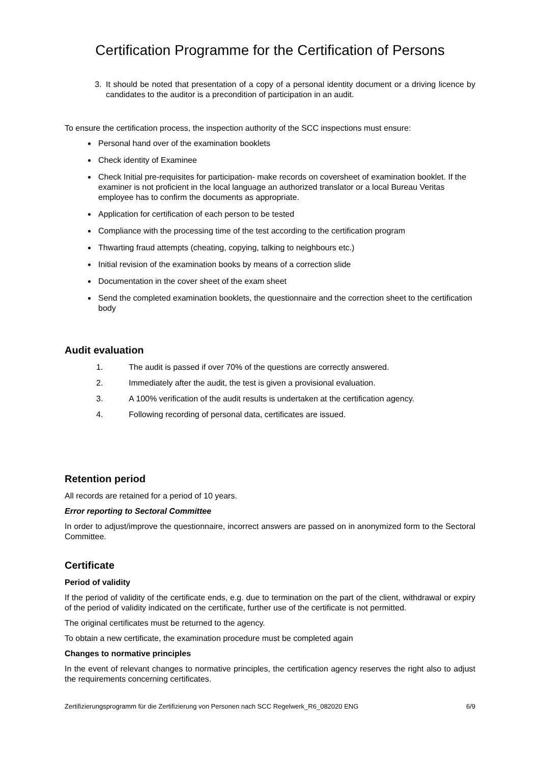Certification Programme for the Certification of Persons
3. It should be noted that presentation of a copy of a personal identity document or a driving licence by candidates to the auditor is a precondition of participation in an audit.
To ensure the certification process, the inspection authority of the SCC inspections must ensure:
Personal hand over of the examination booklets
Check identity of Examinee
Check Initial pre-requisites for participation- make records on coversheet of examination booklet. If the examiner is not proficient in the local language an authorized translator or a local Bureau Veritas employee has to confirm the documents as appropriate.
Application for certification of each person to be tested
Compliance with the processing time of the test according to the certification program
Thwarting fraud attempts (cheating, copying, talking to neighbours etc.)
Initial revision of the examination books by means of a correction slide
Documentation in the cover sheet of the exam sheet
Send the completed examination booklets, the questionnaire and the correction sheet to the certification body
Audit evaluation
1. The audit is passed if over 70% of the questions are correctly answered.
2. Immediately after the audit, the test is given a provisional evaluation.
3. A 100% verification of the audit results is undertaken at the certification agency.
4. Following recording of personal data, certificates are issued.
Retention period
All records are retained for a period of 10 years.
Error reporting to Sectoral Committee
In order to adjust/improve the questionnaire, incorrect answers are passed on in anonymized form to the Sectoral Committee.
Certificate
Period of validity
If the period of validity of the certificate ends, e.g. due to termination on the part of the client, withdrawal or expiry of the period of validity indicated on the certificate, further use of the certificate is not permitted.
The original certificates must be returned to the agency.
To obtain a new certificate, the examination procedure must be completed again
Changes to normative principles
In the event of relevant changes to normative principles, the certification agency reserves the right also to adjust the requirements concerning certificates.
Zertifizierungsprogramm für die Zertifizierung von Personen nach SCC Regelwerk_R6_082020 ENG 6/9